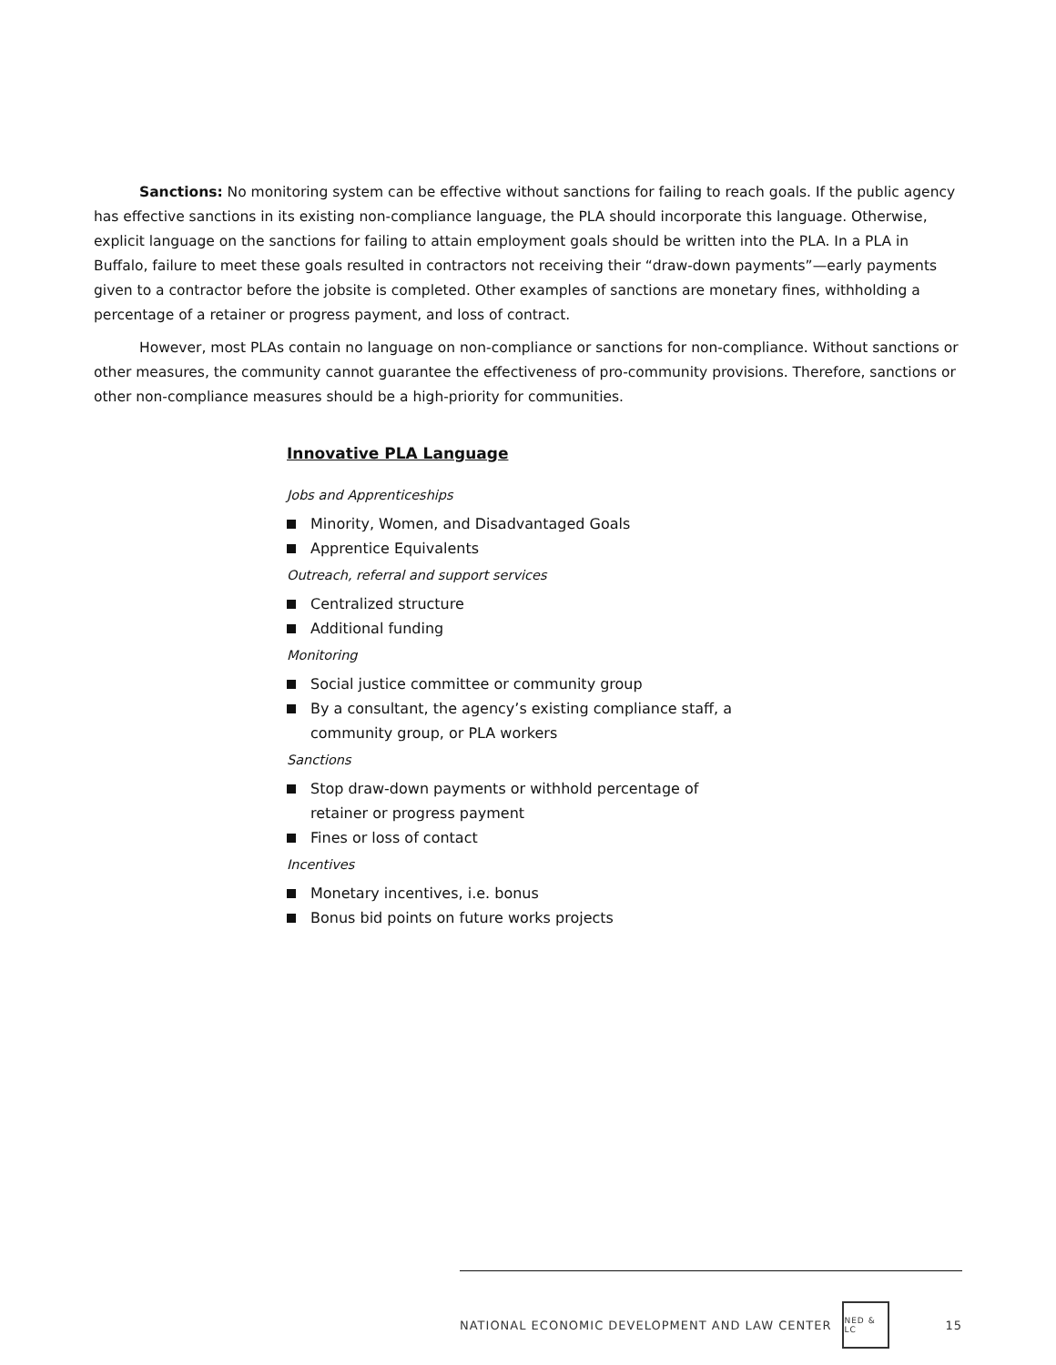Sanctions: No monitoring system can be effective without sanctions for failing to reach goals. If the public agency has effective sanctions in its existing non-compliance language, the PLA should incorporate this language. Otherwise, explicit language on the sanctions for failing to attain employment goals should be written into the PLA. In a PLA in Buffalo, failure to meet these goals resulted in contractors not receiving their “draw-down payments”—early payments given to a contractor before the jobsite is completed. Other examples of sanctions are monetary fines, withholding a percentage of a retainer or progress payment, and loss of contract.
However, most PLAs contain no language on non-compliance or sanctions for non-compliance. Without sanctions or other measures, the community cannot guarantee the effectiveness of pro-community provisions. Therefore, sanctions or other non-compliance measures should be a high-priority for communities.
Innovative PLA Language
Jobs and Apprenticeships
Minority, Women, and Disadvantaged Goals
Apprentice Equivalents
Outreach, referral and support services
Centralized structure
Additional funding
Monitoring
Social justice committee or community group
By a consultant, the agency’s existing compliance staff, a community group, or PLA workers
Sanctions
Stop draw-down payments or withhold percentage of retainer or progress payment
Fines or loss of contact
Incentives
Monetary incentives, i.e. bonus
Bonus bid points on future works projects
NATIONAL ECONOMIC DEVELOPMENT AND LAW CENTER
NED & LC
15